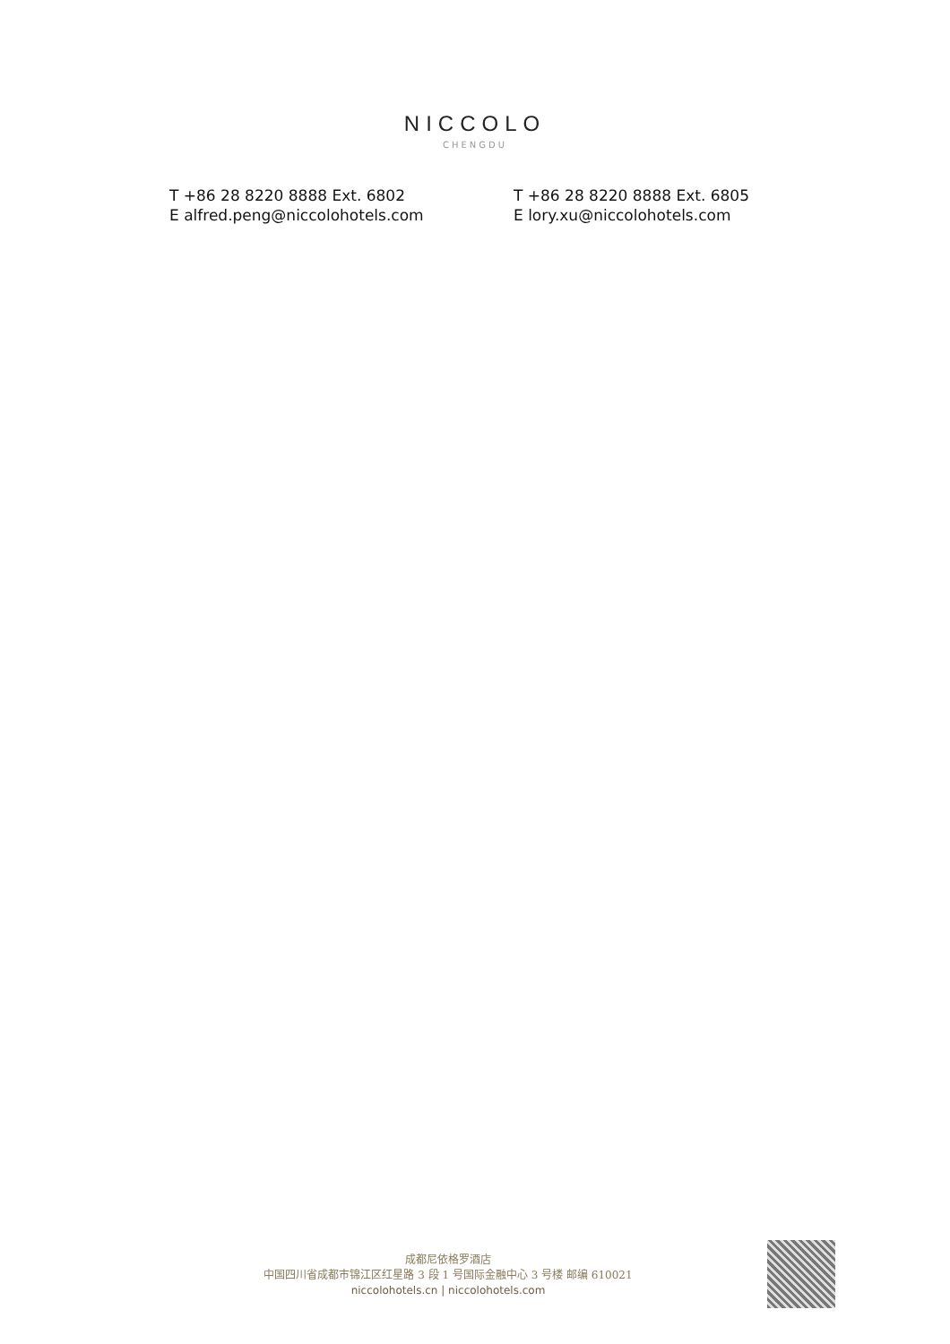NICCOLO
CHENGDU
T +86 28 8220 8888 Ext. 6802
E alfred.peng@niccolohotels.com
T +86 28 8220 8888 Ext. 6805
E lory.xu@niccolohotels.com
成都尼依格罗酒店
中国四川省成都市锦江区红星路 3 段 1 号国际金融中心 3 号楼 邮编 610021
niccolohotels.cn | niccolohotels.com